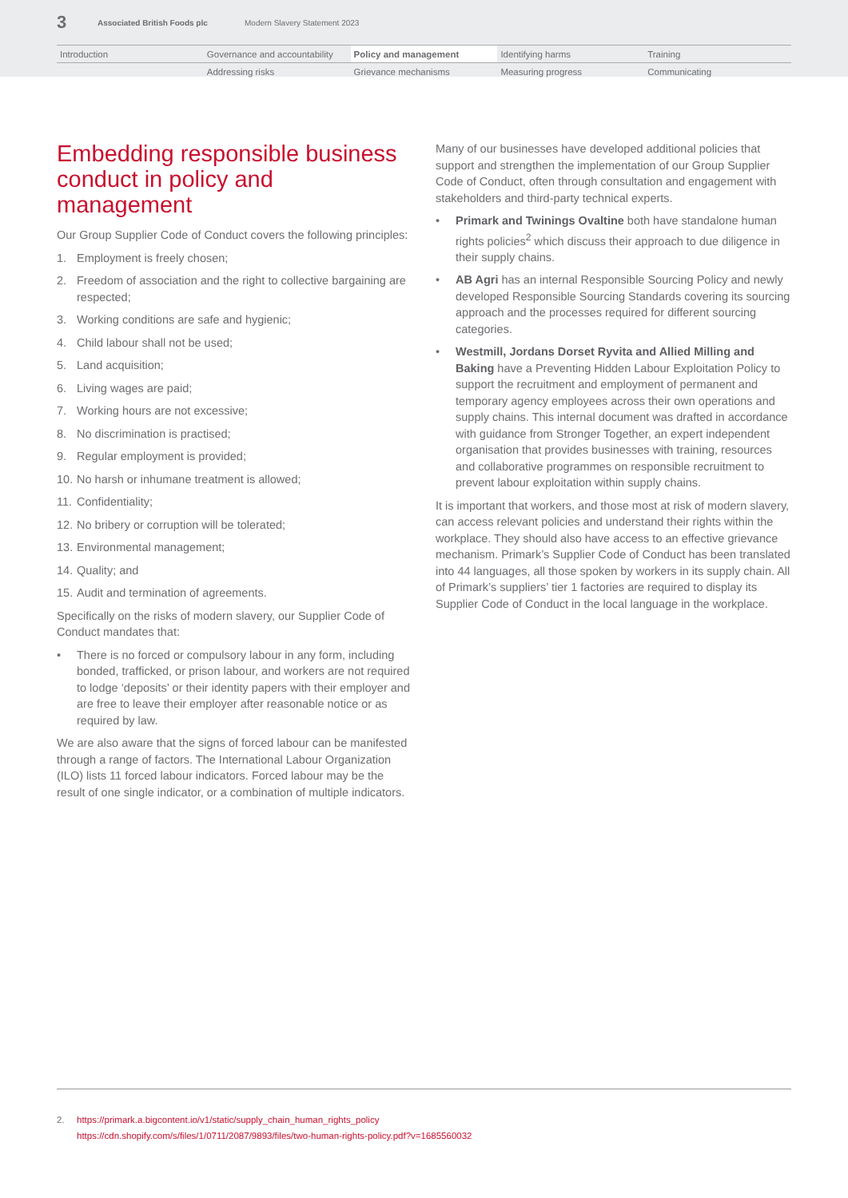3 Associated British Foods plc Modern Slavery Statement 2023
| Introduction | Governance and accountability | Policy and management | Identifying harms | Training |
| | Addressing risks | Grievance mechanisms | Measuring progress | Communicating |
Embedding responsible business conduct in policy and management
Our Group Supplier Code of Conduct covers the following principles:
1. Employment is freely chosen;
2. Freedom of association and the right to collective bargaining are respected;
3. Working conditions are safe and hygienic;
4. Child labour shall not be used;
5. Land acquisition;
6. Living wages are paid;
7. Working hours are not excessive;
8. No discrimination is practised;
9. Regular employment is provided;
10. No harsh or inhumane treatment is allowed;
11. Confidentiality;
12. No bribery or corruption will be tolerated;
13. Environmental management;
14. Quality; and
15. Audit and termination of agreements.
Specifically on the risks of modern slavery, our Supplier Code of Conduct mandates that:
• There is no forced or compulsory labour in any form, including bonded, trafficked, or prison labour, and workers are not required to lodge ‘deposits’ or their identity papers with their employer and are free to leave their employer after reasonable notice or as required by law.
We are also aware that the signs of forced labour can be manifested through a range of factors. The International Labour Organization (ILO) lists 11 forced labour indicators. Forced labour may be the result of one single indicator, or a combination of multiple indicators.
Many of our businesses have developed additional policies that support and strengthen the implementation of our Group Supplier Code of Conduct, often through consultation and engagement with stakeholders and third-party technical experts.
• Primark and Twinings Ovaltine both have standalone human rights policies<sup>2</sup> which discuss their approach to due diligence in their supply chains.
• AB Agri has an internal Responsible Sourcing Policy and newly developed Responsible Sourcing Standards covering its sourcing approach and the processes required for different sourcing categories.
• Westmill, Jordans Dorset Ryvita and Allied Milling and Baking have a Preventing Hidden Labour Exploitation Policy to support the recruitment and employment of permanent and temporary agency employees across their own operations and supply chains. This internal document was drafted in accordance with guidance from Stronger Together, an expert independent organisation that provides businesses with training, resources and collaborative programmes on responsible recruitment to prevent labour exploitation within supply chains.
It is important that workers, and those most at risk of modern slavery, can access relevant policies and understand their rights within the workplace. They should also have access to an effective grievance mechanism. Primark’s Supplier Code of Conduct has been translated into 44 languages, all those spoken by workers in its supply chain. All of Primark’s suppliers’ tier 1 factories are required to display its Supplier Code of Conduct in the local language in the workplace.
2. https://primark.a.bigcontent.io/v1/static/supply_chain_human_rights_policy
https://cdn.shopify.com/s/files/1/0711/2087/9893/files/two-human-rights-policy.pdf?v=1685560032